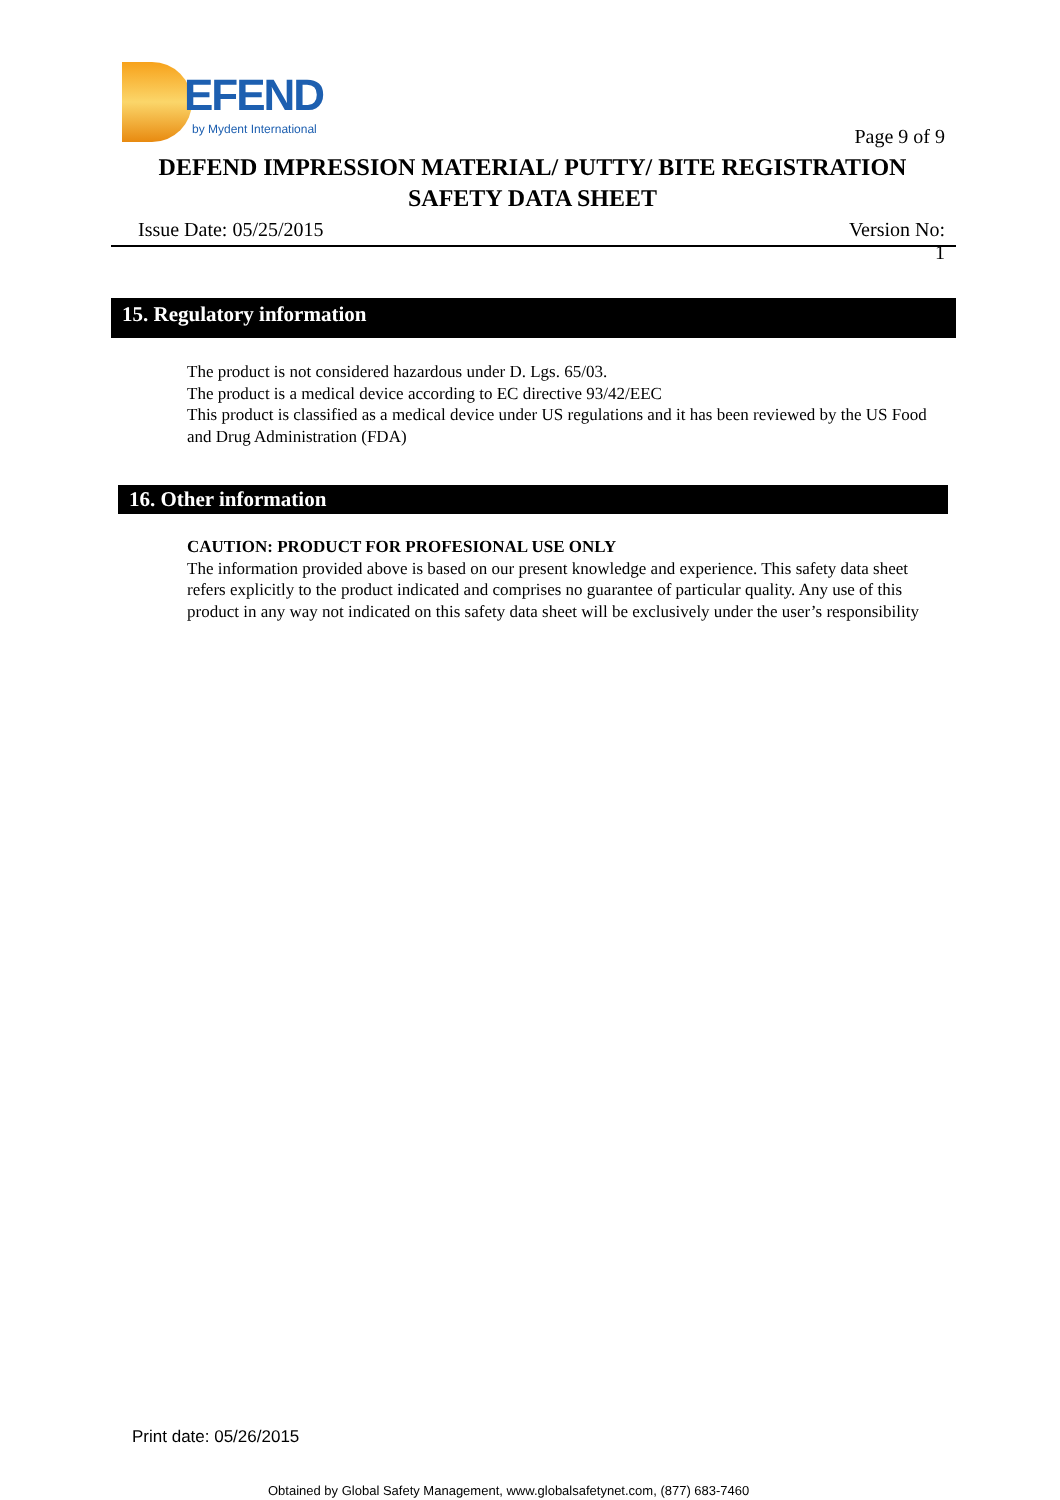EFEND
by Mydent International
Page 9 of 9
DEFEND IMPRESSION MATERIAL/ PUTTY/ BITE REGISTRATION
SAFETY DATA SHEET
Issue Date: 05/25/2015
Version No:
1
15. Regulatory information
The product is not considered hazardous under D. Lgs. 65/03.
The product is a medical device according to EC directive 93/42/EEC
This product is classified as a medical device under US regulations and it has been reviewed by the US Food and Drug Administration (FDA)
16. Other information
CAUTION: PRODUCT FOR PROFESIONAL USE ONLY
The information provided above is based on our present knowledge and experience. This safety data sheet refers explicitly to the product indicated and comprises no guarantee of particular quality. Any use of this product in any way not indicated on this safety data sheet will be exclusively under the user’s responsibility
Print date: 05/26/2015
Obtained by Global Safety Management, www.globalsafetynet.com, (877) 683-7460